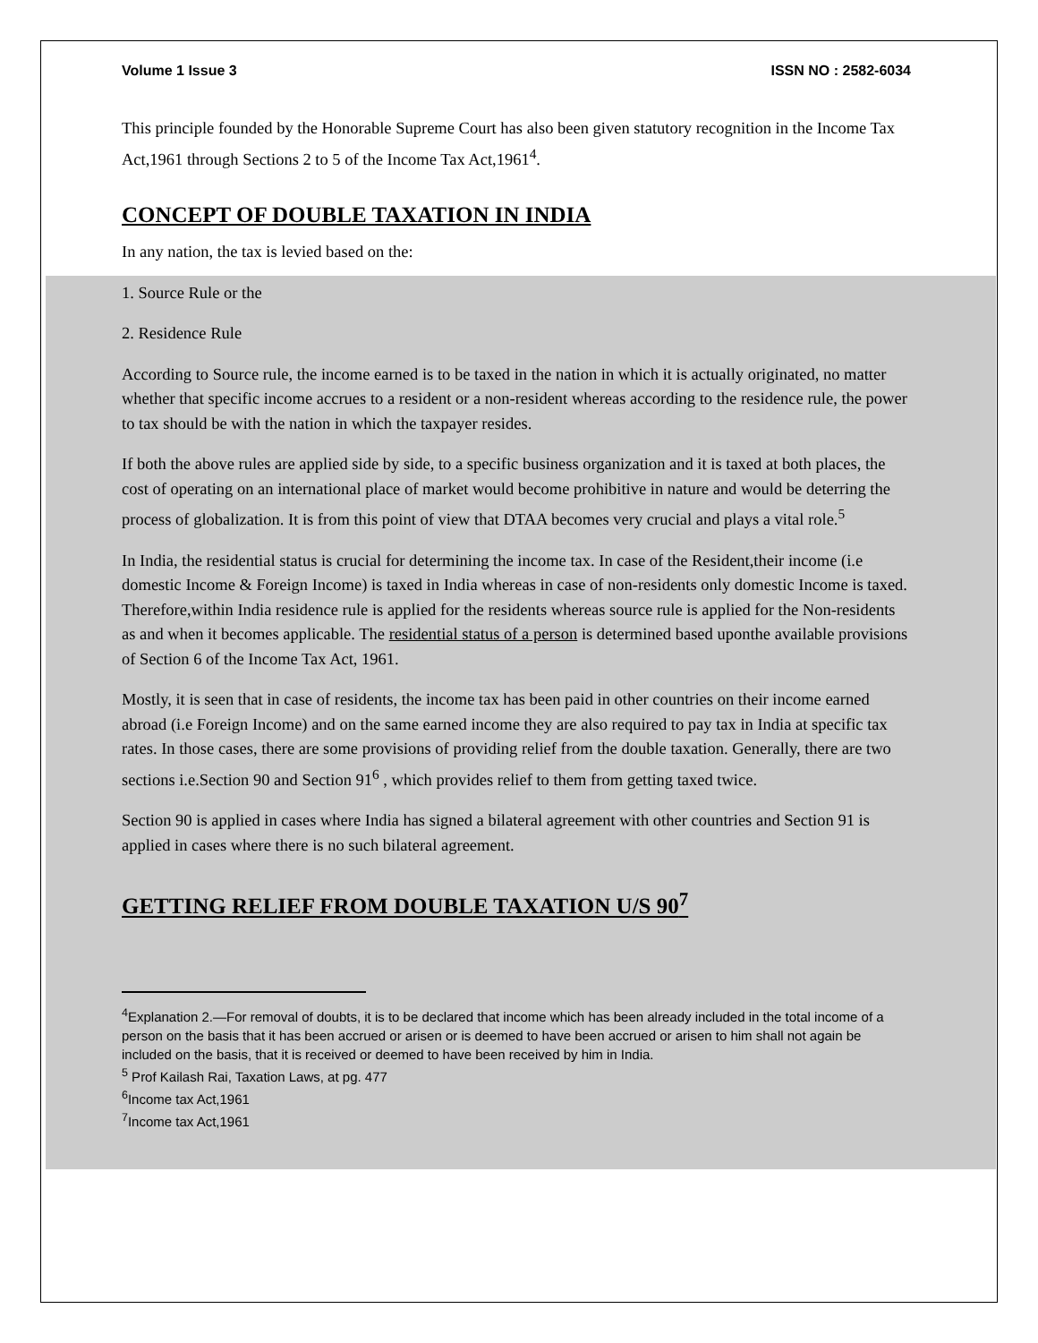Volume 1 Issue 3 ISSN NO : 2582-6034
This principle founded by the Honorable Supreme Court has also been given statutory recognition in the Income Tax Act,1961 through Sections 2 to 5 of the Income Tax Act,1961<sup>4</sup>.
CONCEPT OF DOUBLE TAXATION IN INDIA
In any nation, the tax is levied based on the:
1. Source Rule or the
2. Residence Rule
According to Source rule, the income earned is to be taxed in the nation in which it is actually originated, no matter whether that specific income accrues to a resident or a non-resident whereas according to the residence rule, the power to tax should be with the nation in which the taxpayer resides.
If both the above rules are applied side by side, to a specific business organization and it is taxed at both places, the cost of operating on an international place of market would become prohibitive in nature and would be deterring the process of globalization. It is from this point of view that DTAA becomes very crucial and plays a vital role.<sup>5</sup>
In India, the residential status is crucial for determining the income tax. In case of the Resident,their income (i.e domestic Income & Foreign Income) is taxed in India whereas in case of non-residents only domestic Income is taxed. Therefore,within India residence rule is applied for the residents whereas source rule is applied for the Non-residents as and when it becomes applicable. The residential status of a person is determined based uponthe available provisions of Section 6 of the Income Tax Act, 1961.
Mostly, it is seen that in case of residents, the income tax has been paid in other countries on their income earned abroad (i.e Foreign Income) and on the same earned income they are also required to pay tax in India at specific tax rates. In those cases, there are some provisions of providing relief from the double taxation. Generally, there are two sections i.e.Section 90 and Section 91<sup>6</sup> , which provides relief to them from getting taxed twice.
Section 90 is applied in cases where India has signed a bilateral agreement with other countries and Section 91 is applied in cases where there is no such bilateral agreement.
GETTING RELIEF FROM DOUBLE TAXATION U/S 90<sup>7</sup>
<sup>4</sup> Explanation 2.—For removal of doubts, it is to be declared that income which has been already included in the total income of a person on the basis that it has been accrued or arisen or is deemed to have been accrued or arisen to him shall not again be included on the basis, that it is received or deemed to have been received by him in India.
<sup>5</sup> Prof Kailash Rai, Taxation Laws, at pg. 477
<sup>6</sup> Income tax Act,1961
<sup>7</sup> Income tax Act,1961